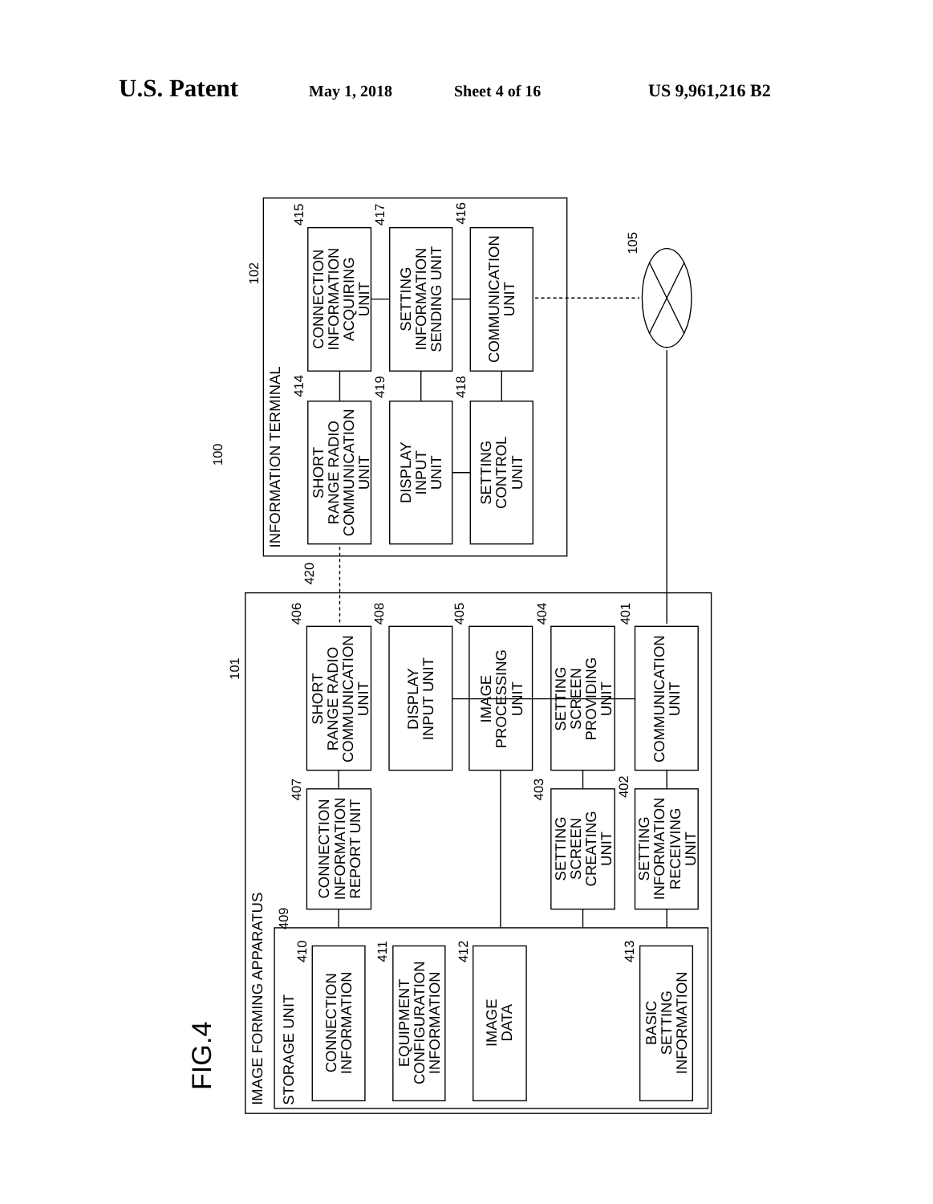U.S. Patent May 1, 2018 Sheet 4 of 16 US 9,961,216 B2
FIG.4
100
INFORMATION TERMINAL
102
414
SHORT
RANGE RADIO
COMMUNICATION
UNIT
415
CONNECTION
INFORMATION
ACQUIRING
UNIT
419
DISPLAY
INPUT
UNIT
417
SETTING
INFORMATION
SENDING UNIT
418
SETTING
CONTROL
UNIT
416
COMMUNICATION
UNIT
105
420
IMAGE FORMING APPARATUS
101
406
SHORT
RANGE RADIO
COMMUNICATION
UNIT
408
DISPLAY
INPUT UNIT
405
IMAGE
PROCESSING
UNIT
404
SETTING
SCREEN
PROVIDING
UNIT
401
COMMUNICATION
UNIT
407
CONNECTION
INFORMATION
REPORT UNIT
403
SETTING
SCREEN
CREATING
UNIT
402
SETTING
INFORMATION
RECEIVING
UNIT
409
STORAGE UNIT
410
CONNECTION
INFORMATION
411
EQUIPMENT
CONFIGURATION
INFORMATION
412
IMAGE
DATA
413
BASIC
SETTING
INFORMATION